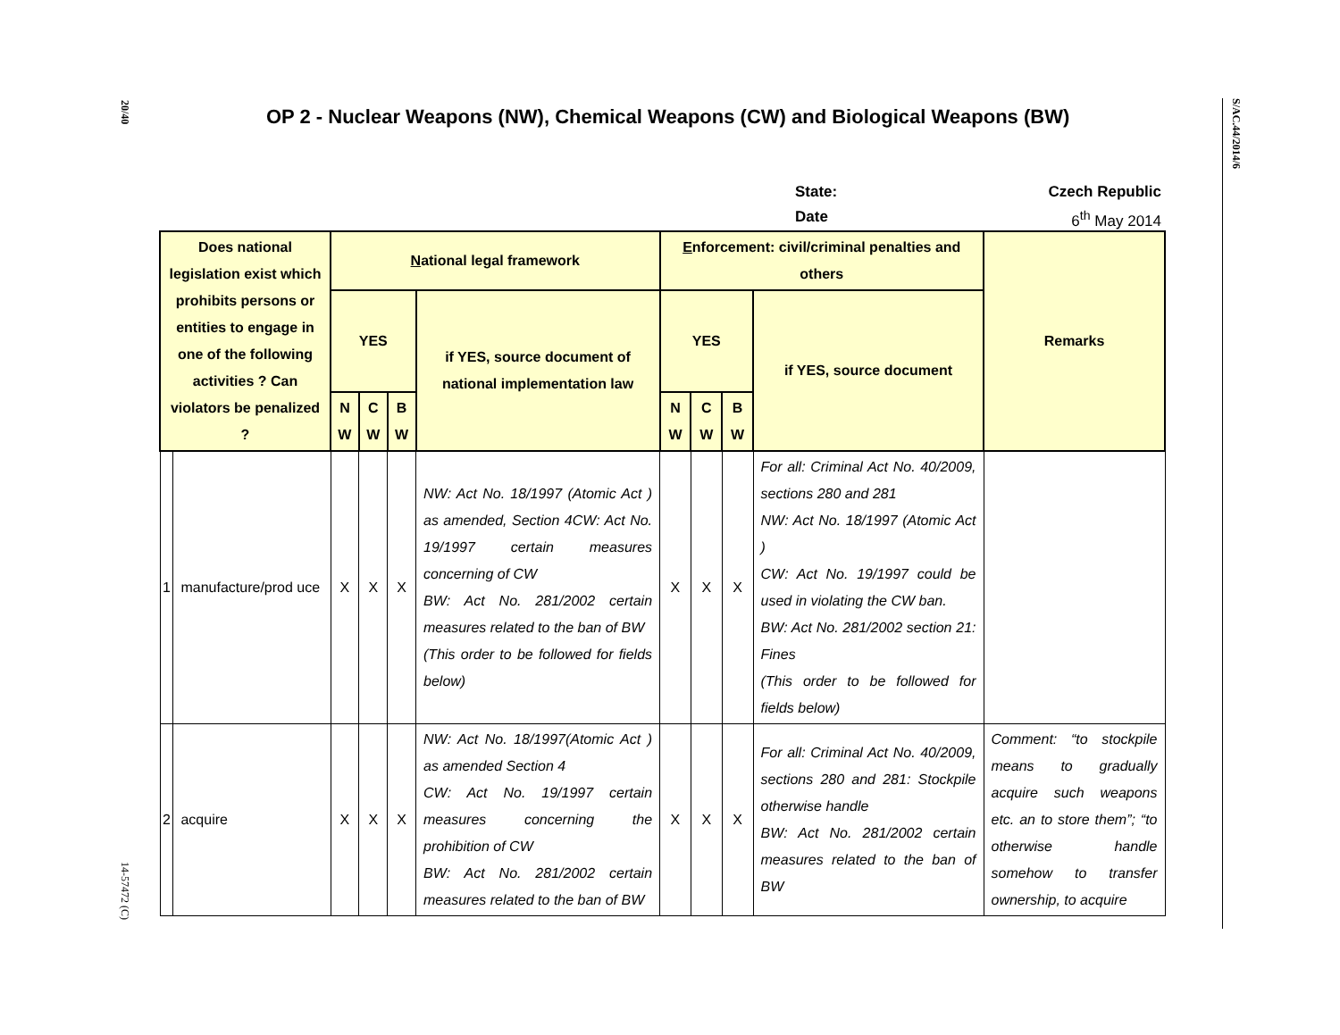20/40
14-57472 (C)
S/AC.44/2014/6
OP 2 - Nuclear Weapons (NW), Chemical Weapons (CW) and Biological Weapons (BW)
State: Czech Republic
Date 6<sup>th</sup> May 2014
| Does national legislation exist which prohibits persons or entities to engage in one of the following activities ? Can violators be penalized ? | | N ational legal framework | | | | E nforcement: civil/criminal penalties and others | | | | Remarks |
| --- | --- | --- | --- | --- | --- | --- | --- | --- | --- | --- |
| | | YES | | | if YES, source document of national implementation law | YES | | | if YES, source document | |
| | | N W | C W | B W | | N W | C W | B W | | |
| 1 | manufacture/prod uce | X | X | X | NW: Act No. 18/1997 (Atomic Act ) as amended, Section 4CW: Act No. 19/1997 certain measures concerning of CW BW: Act No. 281/2002 certain measures related to the ban of BW (This order to be followed for fields below) | X | X | X | For all: Criminal Act No. 40/2009, sections 280 and 281 NW: Act No. 18/1997 (Atomic Act ) CW: Act No. 19/1997 could be used in violating the CW ban. BW: Act No. 281/2002 section 21: Fines (This order to be followed for fields below) | |
| 2 | acquire | X | X | X | NW: Act No. 18/1997(Atomic Act ) as amended Section 4 CW: Act No. 19/1997 certain measures concerning the prohibition of CW BW: Act No. 281/2002 certain measures related to the ban of BW | X | X | X | For all: Criminal Act No. 40/2009, sections 280 and 281: Stockpile otherwise handle BW: Act No. 281/2002 certain measures related to the ban of BW | Comment: “to stockpile means to gradually acquire such weapons etc. an to store them”; “to otherwise handle somehow to transfer ownership, to acquire |